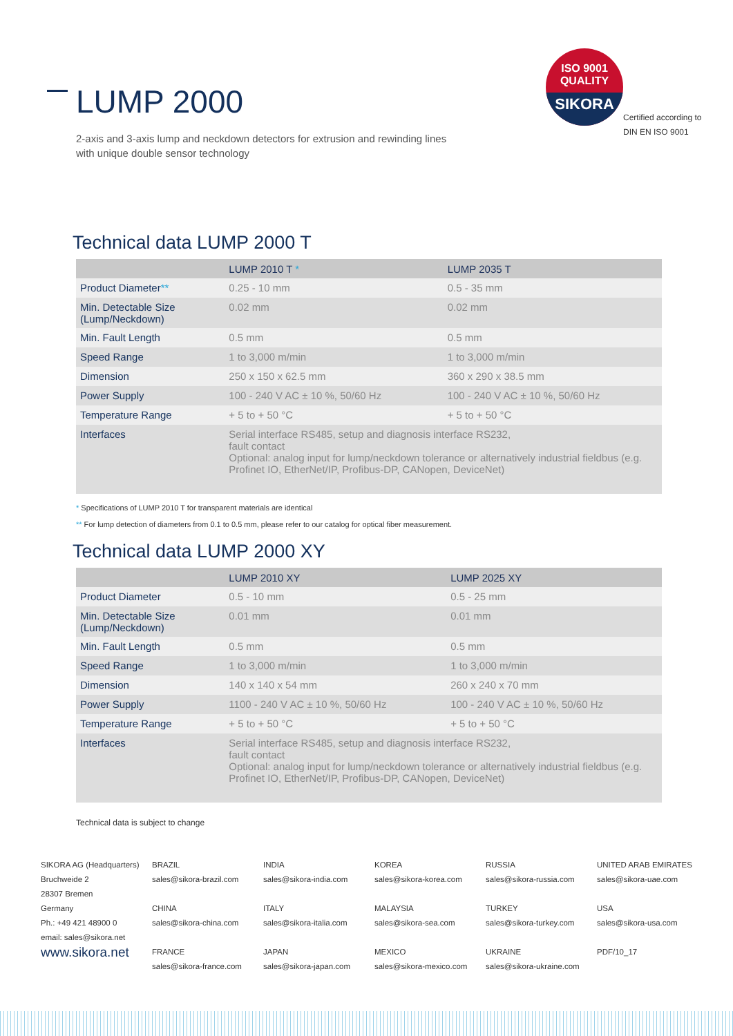LUMP 2000
2-axis and 3-axis lump and neckdown detectors for extrusion and rewinding lines
with unique double sensor technology
ISO 9001
QUALITY
SIKORA
Certified according to
DIN EN ISO 9001
Technical data LUMP 2000 T
| | LUMP 2010 T * | LUMP 2035 T |
| --- | --- | --- |
| Product Diameter ** | 0.25 - 10 mm | 0.5 - 35 mm |
| Min. Detectable Size (Lump/Neckdown) | 0.02 mm | 0.02 mm |
| Min. Fault Length | 0.5 mm | 0.5 mm |
| Speed Range | 1 to 3,000 m/min | 1 to 3,000 m/min |
| Dimension | 250 x 150 x 62.5 mm | 360 x 290 x 38.5 mm |
| Power Supply | 100 - 240 V AC ± 10 %, 50/60 Hz | 100 - 240 V AC ± 10 %, 50/60 Hz |
| Temperature Range | + 5 to + 50 °C | + 5 to + 50 °C |
| Interfaces | Serial interface RS485, setup and diagnosis interface RS232, fault contact Optional: analog input for lump/neckdown tolerance or alternatively industrial fieldbus (e.g. Profinet IO, EtherNet/IP, Profibus-DP, CANopen, DeviceNet) | |
* Specifications of LUMP 2010 T for transparent materials are identical
** For lump detection of diameters from 0.1 to 0.5 mm, please refer to our catalog for optical fiber measurement.
Technical data LUMP 2000 XY
| | LUMP 2010 XY | LUMP 2025 XY |
| --- | --- | --- |
| Product Diameter | 0.5 - 10 mm | 0.5 - 25 mm |
| Min. Detectable Size (Lump/Neckdown) | 0.01 mm | 0.01 mm |
| Min. Fault Length | 0.5 mm | 0.5 mm |
| Speed Range | 1 to 3,000 m/min | 1 to 3,000 m/min |
| Dimension | 140 x 140 x 54 mm | 260 x 240 x 70 mm |
| Power Supply | 1100 - 240 V AC ± 10 %, 50/60 Hz | 100 - 240 V AC ± 10 %, 50/60 Hz |
| Temperature Range | + 5 to + 50 °C | + 5 to + 50 °C |
| Interfaces | Serial interface RS485, setup and diagnosis interface RS232, fault contact Optional: analog input for lump/neckdown tolerance or alternatively industrial fieldbus (e.g. Profinet IO, EtherNet/IP, Profibus-DP, CANopen, DeviceNet) | |
Technical data is subject to change
SIKORA AG (Headquarters)
Bruchweide 2
28307 Bremen
Germany
Ph.: +49 421 48900 0
email: sales@sikora.net
www.sikora.net
BRAZIL
sales@sikora-brazil.com
CHINA
sales@sikora-china.com
FRANCE
sales@sikora-france.com
INDIA
sales@sikora-india.com
ITALY
sales@sikora-italia.com
JAPAN
sales@sikora-japan.com
KOREA
sales@sikora-korea.com
MALAYSIA
sales@sikora-sea.com
MEXICO
sales@sikora-mexico.com
RUSSIA
sales@sikora-russia.com
TURKEY
sales@sikora-turkey.com
UKRAINE
sales@sikora-ukraine.com
UNITED ARAB EMIRATES
sales@sikora-uae.com
USA
sales@sikora-usa.com
PDF/10_17